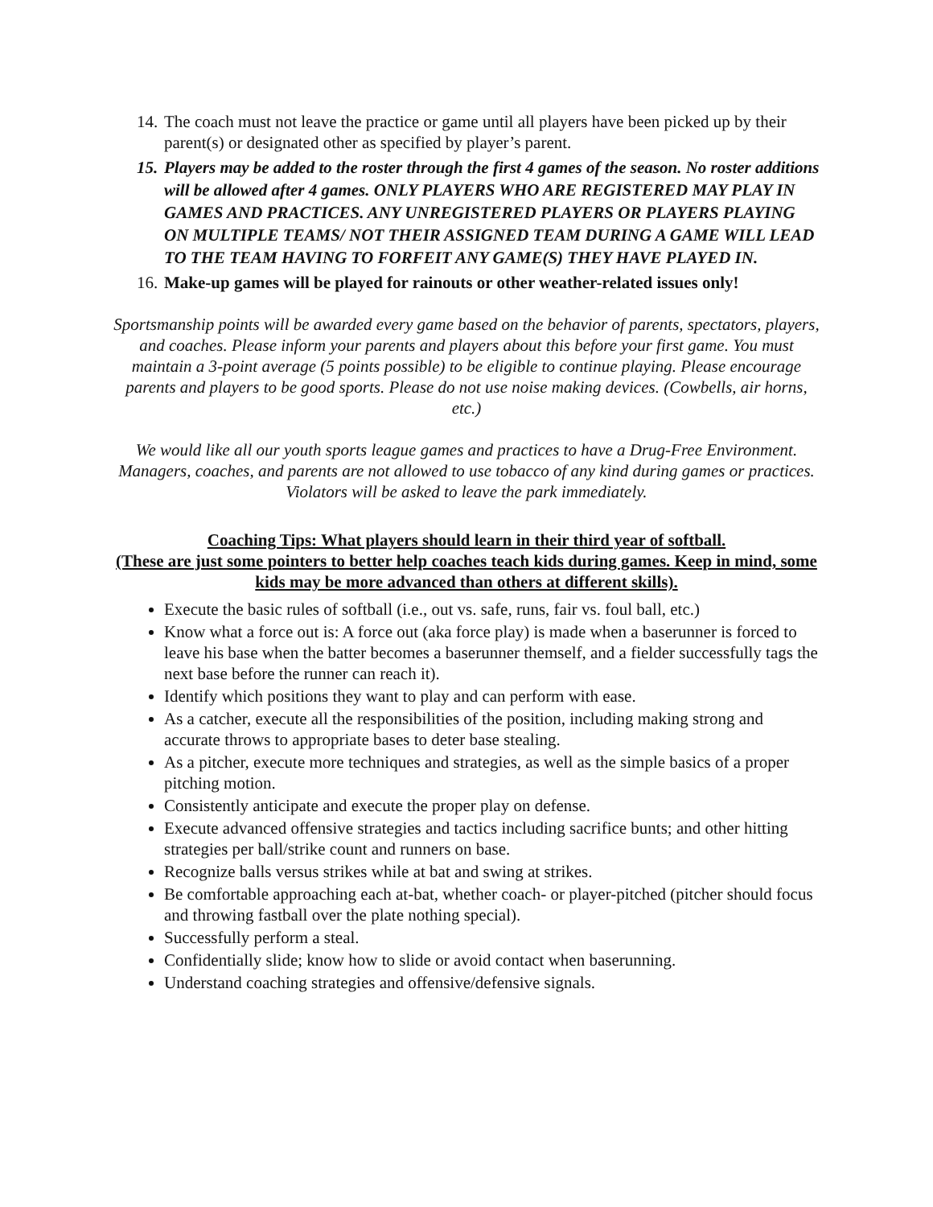14. The coach must not leave the practice or game until all players have been picked up by their parent(s) or designated other as specified by player’s parent.
15. Players may be added to the roster through the first 4 games of the season. No roster additions will be allowed after 4 games. ONLY PLAYERS WHO ARE REGISTERED MAY PLAY IN GAMES AND PRACTICES. ANY UNREGISTERED PLAYERS OR PLAYERS PLAYING ON MULTIPLE TEAMS/ NOT THEIR ASSIGNED TEAM DURING A GAME WILL LEAD TO THE TEAM HAVING TO FORFEIT ANY GAME(S) THEY HAVE PLAYED IN.
16. Make-up games will be played for rainouts or other weather-related issues only!
Sportsmanship points will be awarded every game based on the behavior of parents, spectators, players, and coaches. Please inform your parents and players about this before your first game. You must maintain a 3-point average (5 points possible) to be eligible to continue playing. Please encourage parents and players to be good sports. Please do not use noise making devices. (Cowbells, air horns, etc.)
We would like all our youth sports league games and practices to have a Drug-Free Environment. Managers, coaches, and parents are not allowed to use tobacco of any kind during games or practices. Violators will be asked to leave the park immediately.
Coaching Tips: What players should learn in their third year of softball.
(These are just some pointers to better help coaches teach kids during games. Keep in mind, some kids may be more advanced than others at different skills).
Execute the basic rules of softball (i.e., out vs. safe, runs, fair vs. foul ball, etc.)
Know what a force out is: A force out (aka force play) is made when a baserunner is forced to leave his base when the batter becomes a baserunner themself, and a fielder successfully tags the next base before the runner can reach it).
Identify which positions they want to play and can perform with ease.
As a catcher, execute all the responsibilities of the position, including making strong and accurate throws to appropriate bases to deter base stealing.
As a pitcher, execute more techniques and strategies, as well as the simple basics of a proper pitching motion.
Consistently anticipate and execute the proper play on defense.
Execute advanced offensive strategies and tactics including sacrifice bunts; and other hitting strategies per ball/strike count and runners on base.
Recognize balls versus strikes while at bat and swing at strikes.
Be comfortable approaching each at-bat, whether coach- or player-pitched (pitcher should focus and throwing fastball over the plate nothing special).
Successfully perform a steal.
Confidentially slide; know how to slide or avoid contact when baserunning.
Understand coaching strategies and offensive/defensive signals.